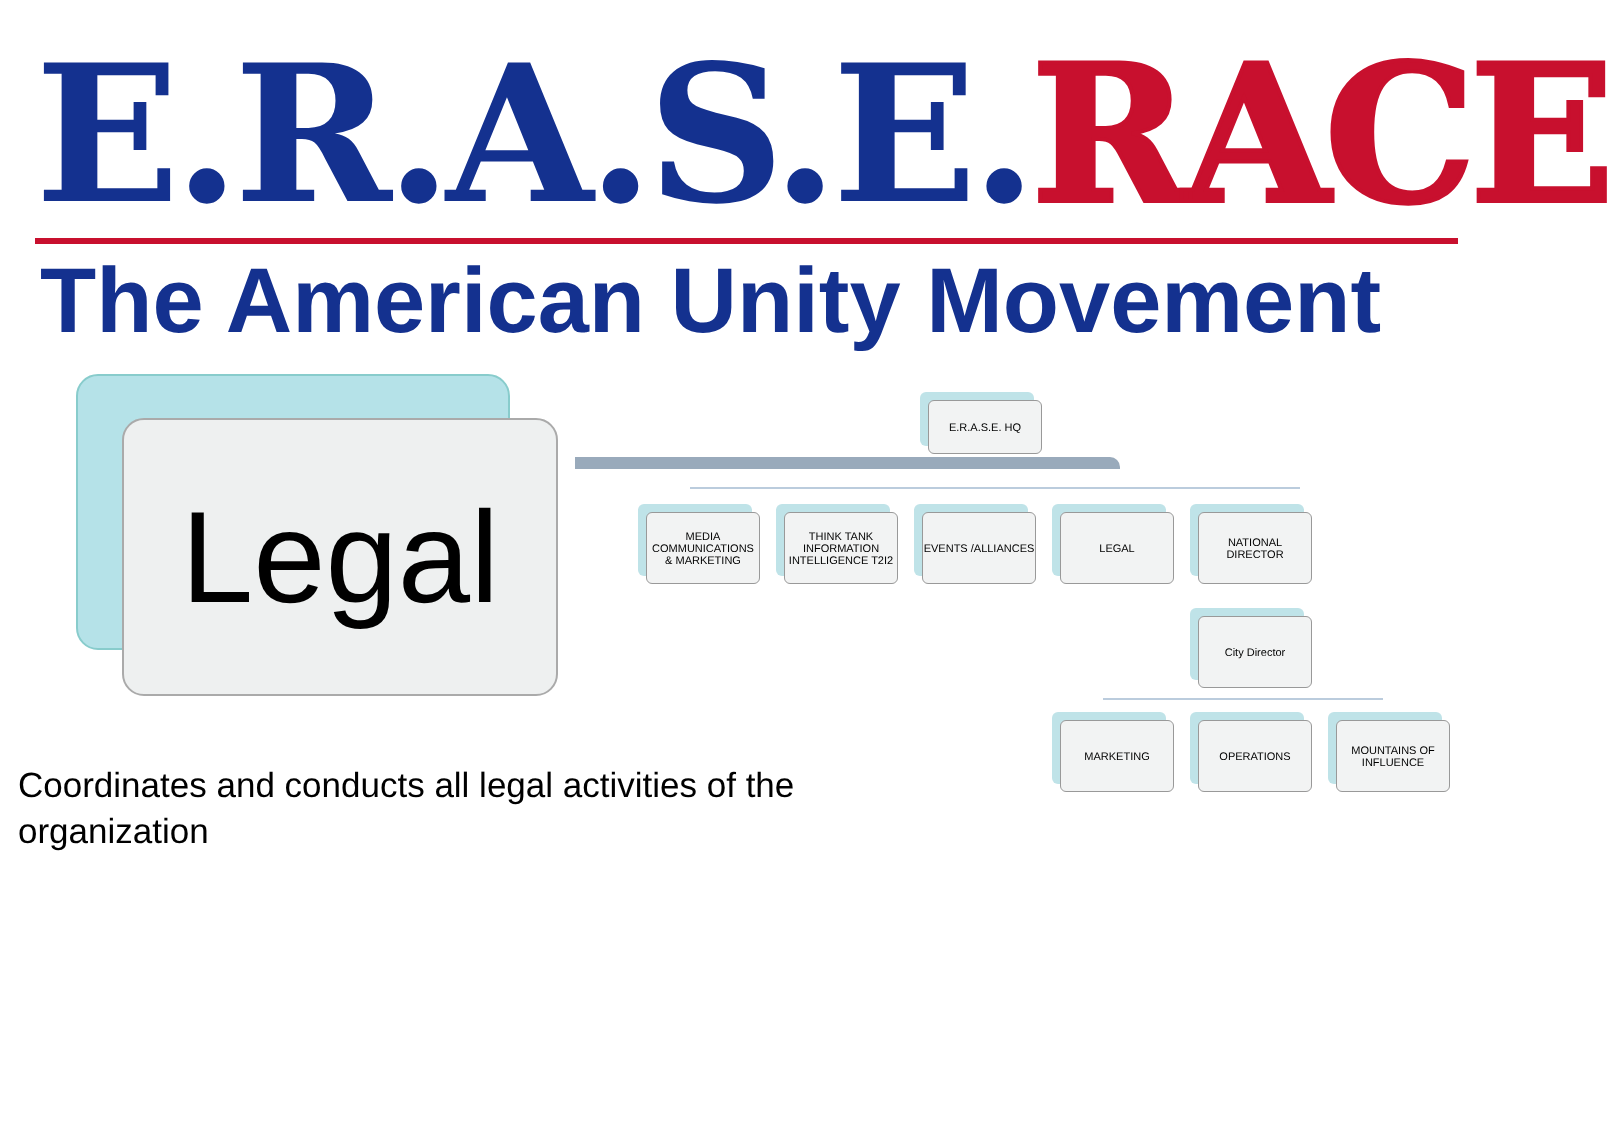E.R.A.S.E.RACE
The American Unity Movement
Legal
E.R.A.S.E. HQ
MEDIA COMMUNICATIONS & MARKETING
THINK TANK INFORMATION INTELLIGENCE T2I2
EVENTS /ALLIANCES
LEGAL
NATIONAL DIRECTOR
City Director
MARKETING OPERATIONS
MOUNTAINS OF INFLUENCE
Coordinates and conducts all legal activities of the organization